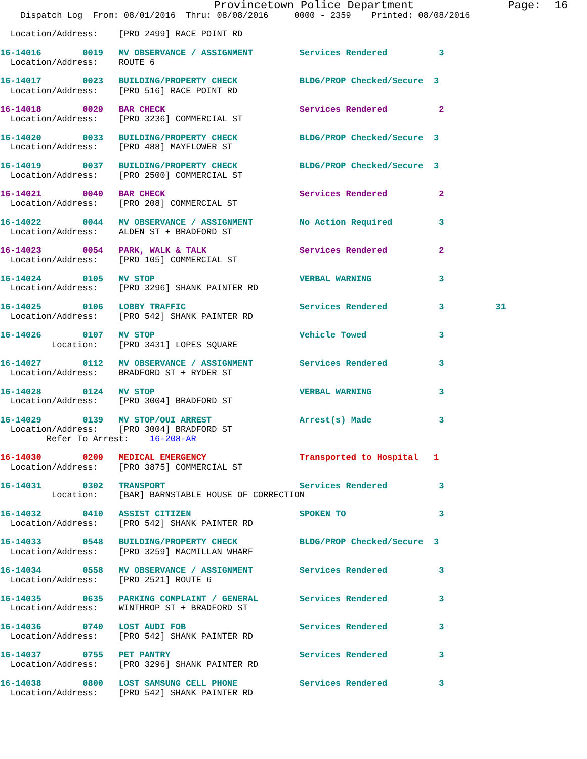Provincetown Police Department              Page:  16
    Dispatch Log  From: 08/01/2016  Thru: 08/08/2016     0000 - 2359    Printed: 08/08/2016

  Location/Address:    [PRO 2499] RACE POINT RD

16-14016        0019   MV OBSERVANCE / ASSIGNMENT         Services Rendered          3
  Location/Address:    ROUTE 6

16-14017        0023   BUILDING/PROPERTY CHECK            BLDG/PROP Checked/Secure  3
  Location/Address:    [PRO 516] RACE POINT RD

16-14018        0029   BAR CHECK                          Services Rendered          2
  Location/Address:    [PRO 3236] COMMERCIAL ST

16-14020        0033   BUILDING/PROPERTY CHECK            BLDG/PROP Checked/Secure  3
  Location/Address:    [PRO 488] MAYFLOWER ST

16-14019        0037   BUILDING/PROPERTY CHECK            BLDG/PROP Checked/Secure  3
  Location/Address:    [PRO 2500] COMMERCIAL ST

16-14021        0040   BAR CHECK                          Services Rendered          2
  Location/Address:    [PRO 208] COMMERCIAL ST

16-14022        0044   MV OBSERVANCE / ASSIGNMENT         No Action Required         3
  Location/Address:    ALDEN ST + BRADFORD ST

16-14023        0054   PARK, WALK & TALK                  Services Rendered          2
  Location/Address:    [PRO 105] COMMERCIAL ST

16-14024        0105   MV STOP                            VERBAL WARNING             3
  Location/Address:    [PRO 3296] SHANK PAINTER RD

16-14025        0106   LOBBY TRAFFIC                      Services Rendered          3          31
  Location/Address:    [PRO 542] SHANK PAINTER RD

16-14026        0107   MV STOP                            Vehicle Towed              3
          Location:    [PRO 3431] LOPES SQUARE

16-14027        0112   MV OBSERVANCE / ASSIGNMENT         Services Rendered          3
  Location/Address:    BRADFORD ST + RYDER ST

16-14028        0124   MV STOP                            VERBAL WARNING             3
  Location/Address:    [PRO 3004] BRADFORD ST

16-14029        0139   MV STOP/OUI ARREST                 Arrest(s) Made             3
  Location/Address:    [PRO 3004] BRADFORD ST
         Refer To Arrest:    16-208-AR

16-14030        0209   MEDICAL EMERGENCY                  Transported to Hospital   1
  Location/Address:    [PRO 3875] COMMERCIAL ST

16-14031        0302   TRANSPORT                          Services Rendered          3
          Location:    [BAR] BARNSTABLE HOUSE OF CORRECTION

16-14032        0410   ASSIST CITIZEN                     SPOKEN TO                  3
  Location/Address:    [PRO 542] SHANK PAINTER RD

16-14033        0548   BUILDING/PROPERTY CHECK            BLDG/PROP Checked/Secure  3
  Location/Address:    [PRO 3259] MACMILLAN WHARF

16-14034        0558   MV OBSERVANCE / ASSIGNMENT         Services Rendered          3
  Location/Address:    [PRO 2521] ROUTE 6

16-14035        0635   PARKING COMPLAINT / GENERAL        Services Rendered          3
  Location/Address:    WINTHROP ST + BRADFORD ST

16-14036        0740   LOST AUDI FOB                      Services Rendered          3
  Location/Address:    [PRO 542] SHANK PAINTER RD

16-14037        0755   PET PANTRY                         Services Rendered          3
  Location/Address:    [PRO 3296] SHANK PAINTER RD

16-14038        0800   LOST SAMSUNG CELL PHONE            Services Rendered          3
  Location/Address:    [PRO 542] SHANK PAINTER RD